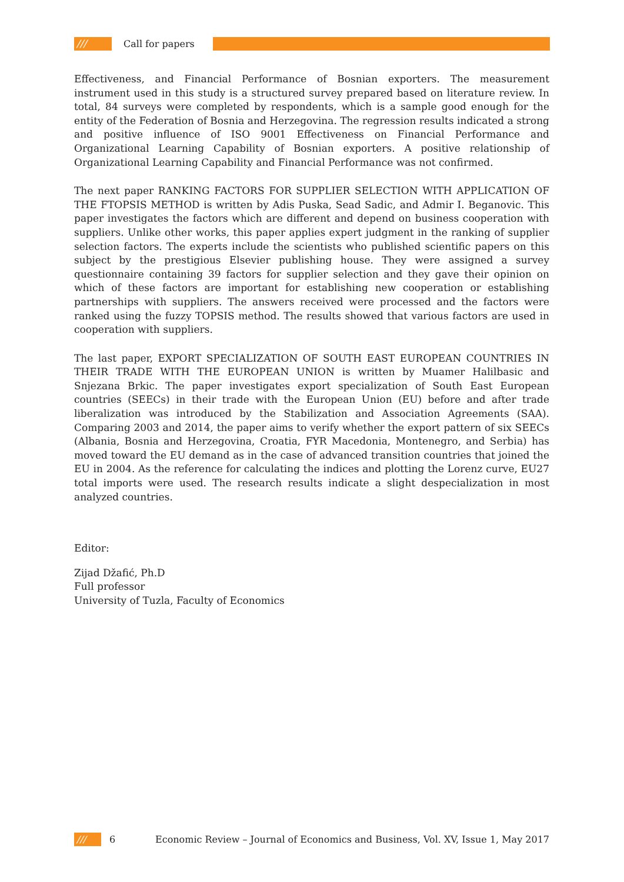/// Call for papers
Effectiveness, and Financial Performance of Bosnian exporters. The measurement instrument used in this study is a structured survey prepared based on literature review. In total, 84 surveys were completed by respondents, which is a sample good enough for the entity of the Federation of Bosnia and Herzegovina. The regression results indicated a strong and positive influence of ISO 9001 Effectiveness on Financial Performance and Organizational Learning Capability of Bosnian exporters. A positive relationship of Organizational Learning Capability and Financial Performance was not confirmed.
The next paper RANKING FACTORS FOR SUPPLIER SELECTION WITH APPLICATION OF THE FTOPSIS METHOD is written by Adis Puska, Sead Sadic, and Admir I. Beganovic. This paper investigates the factors which are different and depend on business cooperation with suppliers. Unlike other works, this paper applies expert judgment in the ranking of supplier selection factors. The experts include the scientists who published scientific papers on this subject by the prestigious Elsevier publishing house. They were assigned a survey questionnaire containing 39 factors for supplier selection and they gave their opinion on which of these factors are important for establishing new cooperation or establishing partnerships with suppliers. The answers received were processed and the factors were ranked using the fuzzy TOPSIS method. The results showed that various factors are used in cooperation with suppliers.
The last paper, EXPORT SPECIALIZATION OF SOUTH EAST EUROPEAN COUNTRIES IN THEIR TRADE WITH THE EUROPEAN UNION is written by Muamer Halilbasic and Snjezana Brkic. The paper investigates export specialization of South East European countries (SEECs) in their trade with the European Union (EU) before and after trade liberalization was introduced by the Stabilization and Association Agreements (SAA). Comparing 2003 and 2014, the paper aims to verify whether the export pattern of six SEECs (Albania, Bosnia and Herzegovina, Croatia, FYR Macedonia, Montenegro, and Serbia) has moved toward the EU demand as in the case of advanced transition countries that joined the EU in 2004. As the reference for calculating the indices and plotting the Lorenz curve, EU27 total imports were used. The research results indicate a slight despecialization in most analyzed countries.
Editor:
Zijad Džafić, Ph.D
Full professor
University of Tuzla, Faculty of Economics
///
6 Economic Review – Journal of Economics and Business, Vol. XV, Issue 1, May 2017